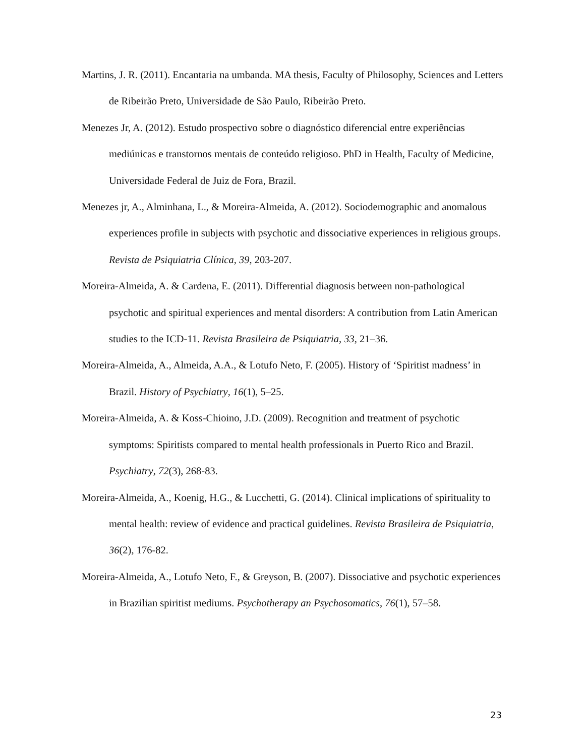Martins, J. R. (2011). Encantaria na umbanda. MA thesis, Faculty of Philosophy, Sciences and Letters de Ribeirão Preto, Universidade de São Paulo, Ribeirão Preto.
Menezes Jr, A. (2012). Estudo prospectivo sobre o diagnóstico diferencial entre experiências mediúnicas e transtornos mentais de conteúdo religioso. PhD in Health, Faculty of Medicine, Universidade Federal de Juiz de Fora, Brazil.
Menezes jr, A., Alminhana, L., & Moreira-Almeida, A. (2012). Sociodemographic and anomalous experiences profile in subjects with psychotic and dissociative experiences in religious groups. Revista de Psiquiatria Clínica, 39, 203-207.
Moreira-Almeida, A. & Cardena, E. (2011). Differential diagnosis between non-pathological psychotic and spiritual experiences and mental disorders: A contribution from Latin American studies to the ICD-11. Revista Brasileira de Psiquiatria, 33, 21–36.
Moreira-Almeida, A., Almeida, A.A., & Lotufo Neto, F. (2005). History of ‘Spiritist madness’ in Brazil. History of Psychiatry, 16(1), 5–25.
Moreira-Almeida, A. & Koss-Chioino, J.D. (2009). Recognition and treatment of psychotic symptoms: Spiritists compared to mental health professionals in Puerto Rico and Brazil. Psychiatry, 72(3), 268-83.
Moreira-Almeida, A., Koenig, H.G., & Lucchetti, G. (2014). Clinical implications of spirituality to mental health: review of evidence and practical guidelines. Revista Brasileira de Psiquiatria, 36(2), 176-82.
Moreira-Almeida, A., Lotufo Neto, F., & Greyson, B. (2007). Dissociative and psychotic experiences in Brazilian spiritist mediums. Psychotherapy an Psychosomatics, 76(1), 57–58.
23